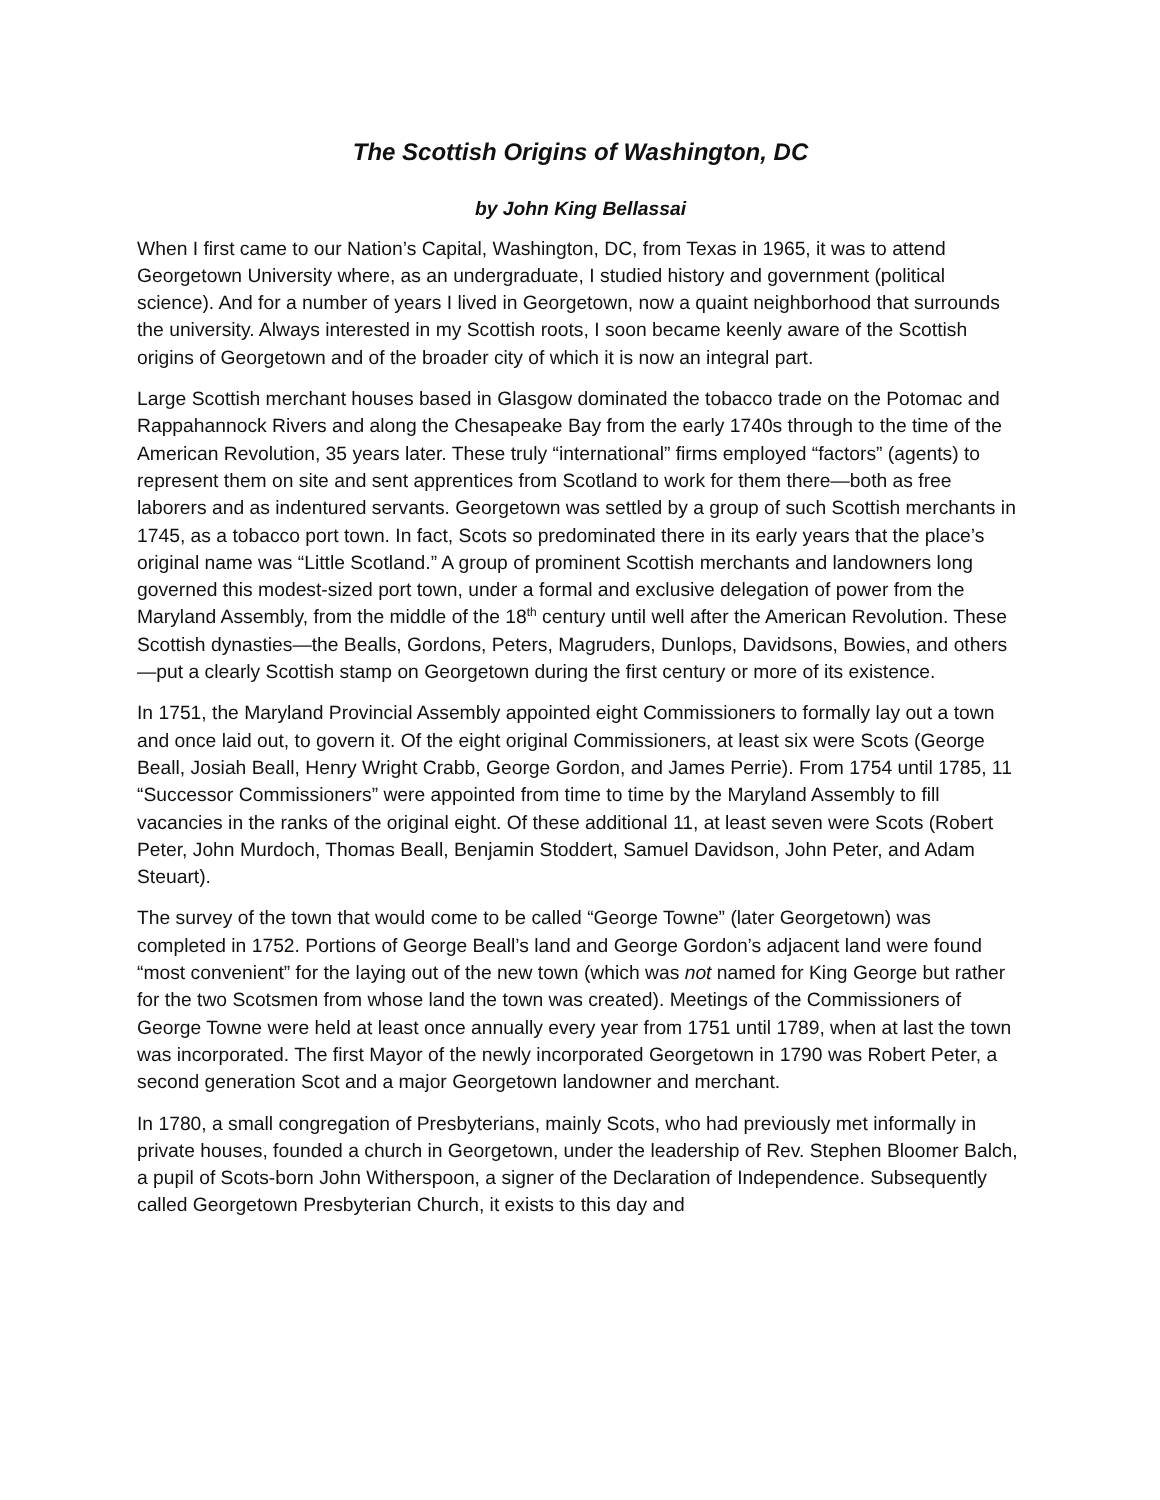The Scottish Origins of Washington, DC
by John King Bellassai
When I first came to our Nation’s Capital, Washington, DC, from Texas in 1965, it was to attend Georgetown University where, as an undergraduate, I studied history and government (political science). And for a number of years I lived in Georgetown, now a quaint neighborhood that surrounds the university. Always interested in my Scottish roots, I soon became keenly aware of the Scottish origins of Georgetown and of the broader city of which it is now an integral part.
Large Scottish merchant houses based in Glasgow dominated the tobacco trade on the Potomac and Rappahannock Rivers and along the Chesapeake Bay from the early 1740s through to the time of the American Revolution, 35 years later. These truly “international” firms employed “factors” (agents) to represent them on site and sent apprentices from Scotland to work for them there—both as free laborers and as indentured servants. Georgetown was settled by a group of such Scottish merchants in 1745, as a tobacco port town. In fact, Scots so predominated there in its early years that the place’s original name was “Little Scotland.” A group of prominent Scottish merchants and landowners long governed this modest-sized port town, under a formal and exclusive delegation of power from the Maryland Assembly, from the middle of the 18<sup>th</sup> century until well after the American Revolution. These Scottish dynasties—the Bealls, Gordons, Peters, Magruders, Dunlops, Davidsons, Bowies, and others—put a clearly Scottish stamp on Georgetown during the first century or more of its existence.
In 1751, the Maryland Provincial Assembly appointed eight Commissioners to formally lay out a town and once laid out, to govern it. Of the eight original Commissioners, at least six were Scots (George Beall, Josiah Beall, Henry Wright Crabb, George Gordon, and James Perrie). From 1754 until 1785, 11 “Successor Commissioners” were appointed from time to time by the Maryland Assembly to fill vacancies in the ranks of the original eight. Of these additional 11, at least seven were Scots (Robert Peter, John Murdoch, Thomas Beall, Benjamin Stoddert, Samuel Davidson, John Peter, and Adam Steuart).
The survey of the town that would come to be called “George Towne” (later Georgetown) was completed in 1752. Portions of George Beall’s land and George Gordon’s adjacent land were found “most convenient” for the laying out of the new town (which was not named for King George but rather for the two Scotsmen from whose land the town was created). Meetings of the Commissioners of George Towne were held at least once annually every year from 1751 until 1789, when at last the town was incorporated. The first Mayor of the newly incorporated Georgetown in 1790 was Robert Peter, a second generation Scot and a major Georgetown landowner and merchant.
In 1780, a small congregation of Presbyterians, mainly Scots, who had previously met informally in private houses, founded a church in Georgetown, under the leadership of Rev. Stephen Bloomer Balch, a pupil of Scots-born John Witherspoon, a signer of the Declaration of Independence. Subsequently called Georgetown Presbyterian Church, it exists to this day and